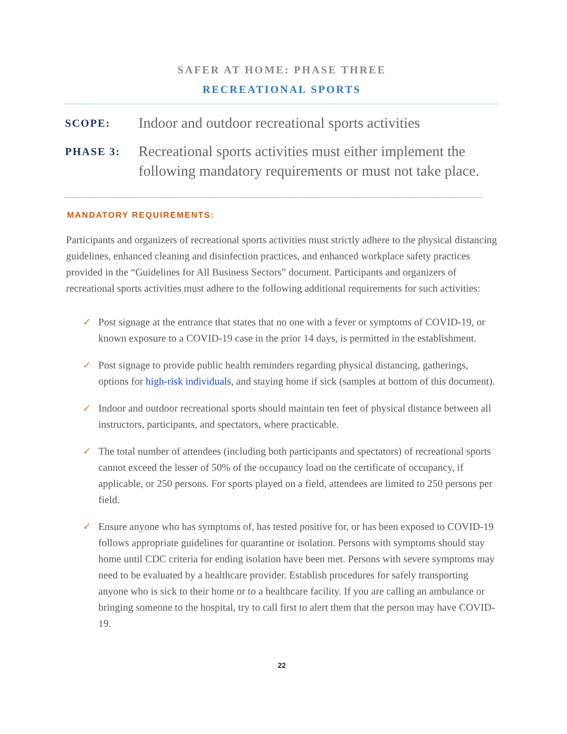SAFER AT HOME: PHASE THREE
RECREATIONAL SPORTS
SCOPE:
Indoor and outdoor recreational sports activities
PHASE 3:
Recreational sports activities must either implement the following mandatory requirements or must not take place.
MANDATORY REQUIREMENTS:
Participants and organizers of recreational sports activities must strictly adhere to the physical distancing guidelines, enhanced cleaning and disinfection practices, and enhanced workplace safety practices provided in the “Guidelines for All Business Sectors” document. Participants and organizers of recreational sports activities must adhere to the following additional requirements for such activities:
✓ Post signage at the entrance that states that no one with a fever or symptoms of COVID-19, or known exposure to a COVID-19 case in the prior 14 days, is permitted in the establishment.
✓ Post signage to provide public health reminders regarding physical distancing, gatherings, options for high-risk individuals, and staying home if sick (samples at bottom of this document).
✓ Indoor and outdoor recreational sports should maintain ten feet of physical distance between all instructors, participants, and spectators, where practicable.
✓ The total number of attendees (including both participants and spectators) of recreational sports cannot exceed the lesser of 50% of the occupancy load on the certificate of occupancy, if applicable, or 250 persons. For sports played on a field, attendees are limited to 250 persons per field.
✓ Ensure anyone who has symptoms of, has tested positive for, or has been exposed to COVID-19 follows appropriate guidelines for quarantine or isolation. Persons with symptoms should stay home until CDC criteria for ending isolation have been met. Persons with severe symptoms may need to be evaluated by a healthcare provider. Establish procedures for safely transporting anyone who is sick to their home or to a healthcare facility. If you are calling an ambulance or bringing someone to the hospital, try to call first to alert them that the person may have COVID-19.
22